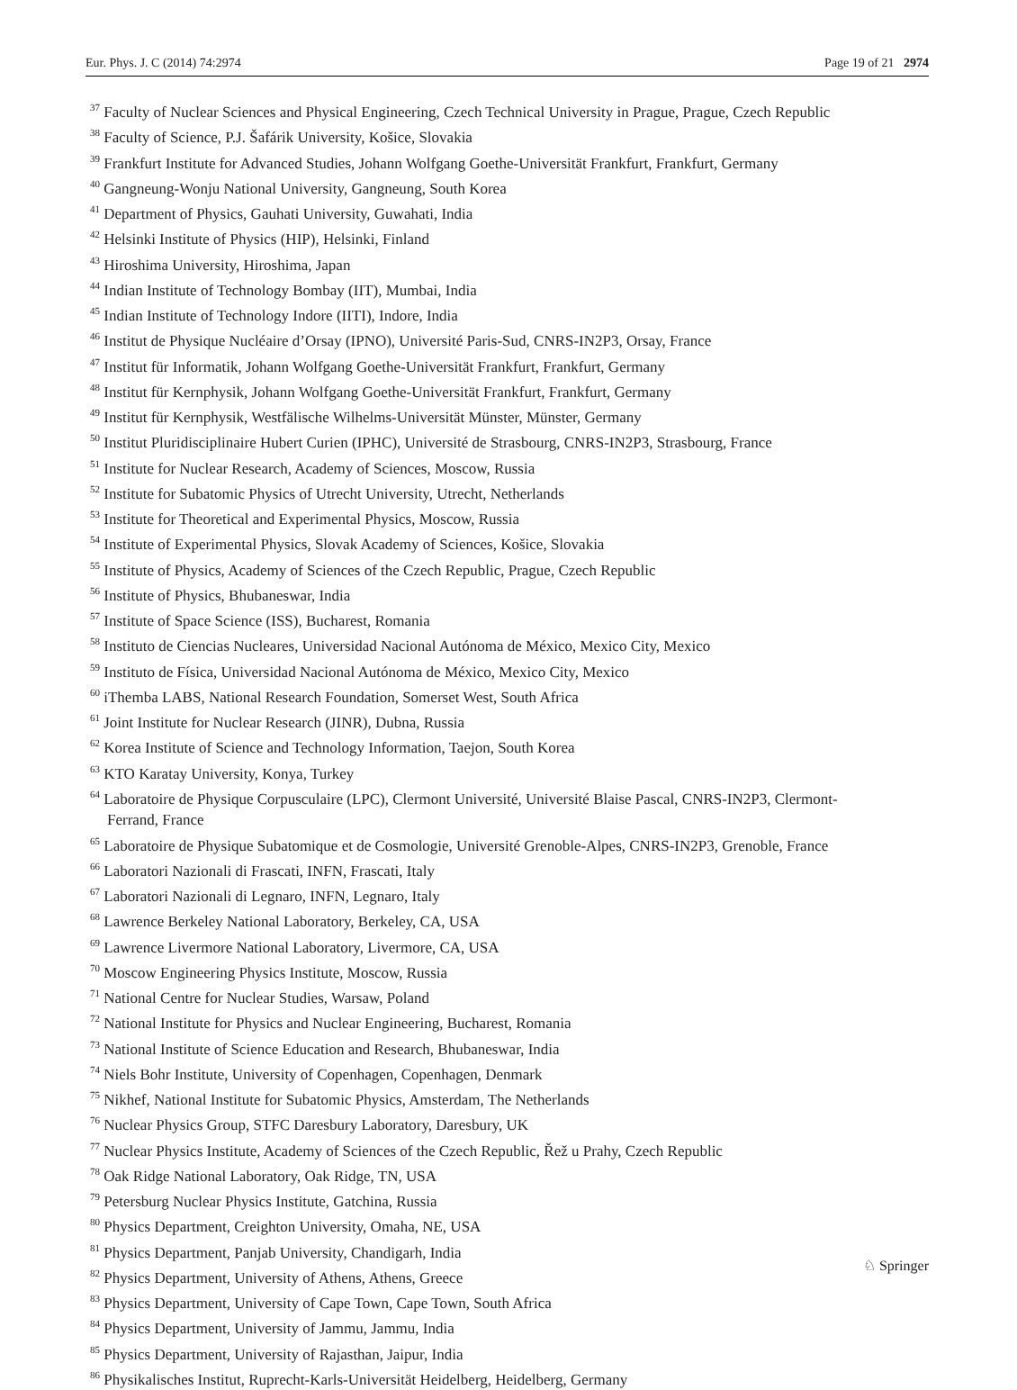Eur. Phys. J. C (2014) 74:2974 Page 19 of 21 2974
<sup>37</sup> Faculty of Nuclear Sciences and Physical Engineering, Czech Technical University in Prague, Prague, Czech Republic
<sup>38</sup> Faculty of Science, P.J. Šafárik University, Košice, Slovakia
<sup>39</sup> Frankfurt Institute for Advanced Studies, Johann Wolfgang Goethe-Universität Frankfurt, Frankfurt, Germany
<sup>40</sup> Gangneung-Wonju National University, Gangneung, South Korea
<sup>41</sup> Department of Physics, Gauhati University, Guwahati, India
<sup>42</sup> Helsinki Institute of Physics (HIP), Helsinki, Finland
<sup>43</sup> Hiroshima University, Hiroshima, Japan
<sup>44</sup> Indian Institute of Technology Bombay (IIT), Mumbai, India
<sup>45</sup> Indian Institute of Technology Indore (IITI), Indore, India
<sup>46</sup> Institut de Physique Nucléaire d’Orsay (IPNO), Université Paris-Sud, CNRS-IN2P3, Orsay, France
<sup>47</sup> Institut für Informatik, Johann Wolfgang Goethe-Universität Frankfurt, Frankfurt, Germany
<sup>48</sup> Institut für Kernphysik, Johann Wolfgang Goethe-Universität Frankfurt, Frankfurt, Germany
<sup>49</sup> Institut für Kernphysik, Westfälische Wilhelms-Universität Münster, Münster, Germany
<sup>50</sup> Institut Pluridisciplinaire Hubert Curien (IPHC), Université de Strasbourg, CNRS-IN2P3, Strasbourg, France
<sup>51</sup> Institute for Nuclear Research, Academy of Sciences, Moscow, Russia
<sup>52</sup> Institute for Subatomic Physics of Utrecht University, Utrecht, Netherlands
<sup>53</sup> Institute for Theoretical and Experimental Physics, Moscow, Russia
<sup>54</sup> Institute of Experimental Physics, Slovak Academy of Sciences, Košice, Slovakia
<sup>55</sup> Institute of Physics, Academy of Sciences of the Czech Republic, Prague, Czech Republic
<sup>56</sup> Institute of Physics, Bhubaneswar, India
<sup>57</sup> Institute of Space Science (ISS), Bucharest, Romania
<sup>58</sup> Instituto de Ciencias Nucleares, Universidad Nacional Autónoma de México, Mexico City, Mexico
<sup>59</sup> Instituto de Física, Universidad Nacional Autónoma de México, Mexico City, Mexico
<sup>60</sup> iThemba LABS, National Research Foundation, Somerset West, South Africa
<sup>61</sup> Joint Institute for Nuclear Research (JINR), Dubna, Russia
<sup>62</sup> Korea Institute of Science and Technology Information, Taejon, South Korea
<sup>63</sup> KTO Karatay University, Konya, Turkey
<sup>64</sup> Laboratoire de Physique Corpusculaire (LPC), Clermont Université, Université Blaise Pascal, CNRS-IN2P3, Clermont-Ferrand, France
<sup>65</sup> Laboratoire de Physique Subatomique et de Cosmologie, Université Grenoble-Alpes, CNRS-IN2P3, Grenoble, France
<sup>66</sup> Laboratori Nazionali di Frascati, INFN, Frascati, Italy
<sup>67</sup> Laboratori Nazionali di Legnaro, INFN, Legnaro, Italy
<sup>68</sup> Lawrence Berkeley National Laboratory, Berkeley, CA, USA
<sup>69</sup> Lawrence Livermore National Laboratory, Livermore, CA, USA
<sup>70</sup> Moscow Engineering Physics Institute, Moscow, Russia
<sup>71</sup> National Centre for Nuclear Studies, Warsaw, Poland
<sup>72</sup> National Institute for Physics and Nuclear Engineering, Bucharest, Romania
<sup>73</sup> National Institute of Science Education and Research, Bhubaneswar, India
<sup>74</sup> Niels Bohr Institute, University of Copenhagen, Copenhagen, Denmark
<sup>75</sup> Nikhef, National Institute for Subatomic Physics, Amsterdam, The Netherlands
<sup>76</sup> Nuclear Physics Group, STFC Daresbury Laboratory, Daresbury, UK
<sup>77</sup> Nuclear Physics Institute, Academy of Sciences of the Czech Republic, Řež u Prahy, Czech Republic
<sup>78</sup> Oak Ridge National Laboratory, Oak Ridge, TN, USA
<sup>79</sup> Petersburg Nuclear Physics Institute, Gatchina, Russia
<sup>80</sup> Physics Department, Creighton University, Omaha, NE, USA
<sup>81</sup> Physics Department, Panjab University, Chandigarh, India
<sup>82</sup> Physics Department, University of Athens, Athens, Greece
<sup>83</sup> Physics Department, University of Cape Town, Cape Town, South Africa
<sup>84</sup> Physics Department, University of Jammu, Jammu, India
<sup>85</sup> Physics Department, University of Rajasthan, Jaipur, India
<sup>86</sup> Physikalisches Institut, Ruprecht-Karls-Universität Heidelberg, Heidelberg, Germany
♘ Springer